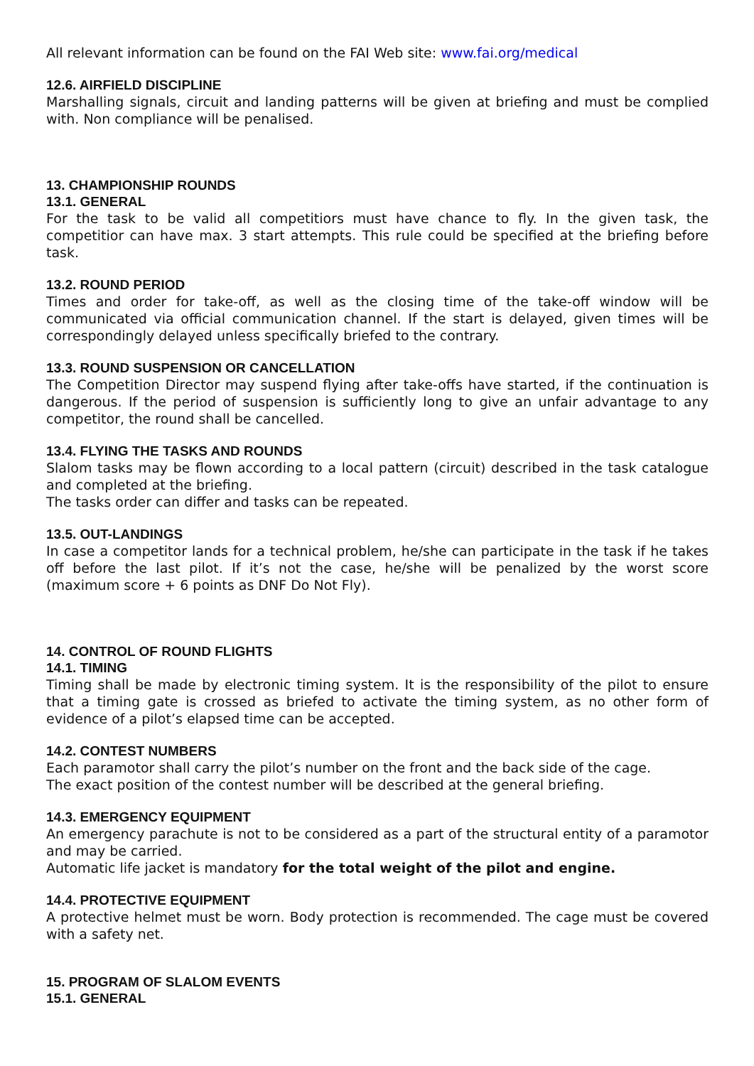All relevant information can be found on the FAI Web site: www.fai.org/medical
12.6. AIRFIELD DISCIPLINE
Marshalling signals, circuit and landing patterns will be given at briefing and must be complied with. Non compliance will be penalised.
13. CHAMPIONSHIP ROUNDS
13.1. GENERAL
For the task to be valid all competitiors must have chance to fly. In the given task, the competitior can have max. 3 start attempts. This rule could be specified at the briefing before task.
13.2. ROUND PERIOD
Times and order for take-off, as well as the closing time of the take-off window will be communicated via official communication channel. If the start is delayed, given times will be correspondingly delayed unless specifically briefed to the contrary.
13.3. ROUND SUSPENSION OR CANCELLATION
The Competition Director may suspend flying after take-offs have started, if the continuation is dangerous. If the period of suspension is sufficiently long to give an unfair advantage to any competitor, the round shall be cancelled.
13.4. FLYING THE TASKS AND ROUNDS
Slalom tasks may be flown according to a local pattern (circuit) described in the task catalogue and completed at the briefing.
The tasks order can differ and tasks can be repeated.
13.5. OUT-LANDINGS
In case a competitor lands for a technical problem, he/she can participate in the task if he takes off before the last pilot. If it’s not the case, he/she will be penalized by the worst score (maximum score + 6 points as DNF Do Not Fly).
14. CONTROL OF ROUND FLIGHTS
14.1. TIMING
Timing shall be made by electronic timing system. It is the responsibility of the pilot to ensure that a timing gate is crossed as briefed to activate the timing system, as no other form of evidence of a pilot’s elapsed time can be accepted.
14.2. CONTEST NUMBERS
Each paramotor shall carry the pilot’s number on the front and the back side of the cage.
The exact position of the contest number will be described at the general briefing.
14.3. EMERGENCY EQUIPMENT
An emergency parachute is not to be considered as a part of the structural entity of a paramotor and may be carried.
Automatic life jacket is mandatory for the total weight of the pilot and engine.
14.4. PROTECTIVE EQUIPMENT
A protective helmet must be worn. Body protection is recommended. The cage must be covered with a safety net.
15. PROGRAM OF SLALOM EVENTS
15.1. GENERAL